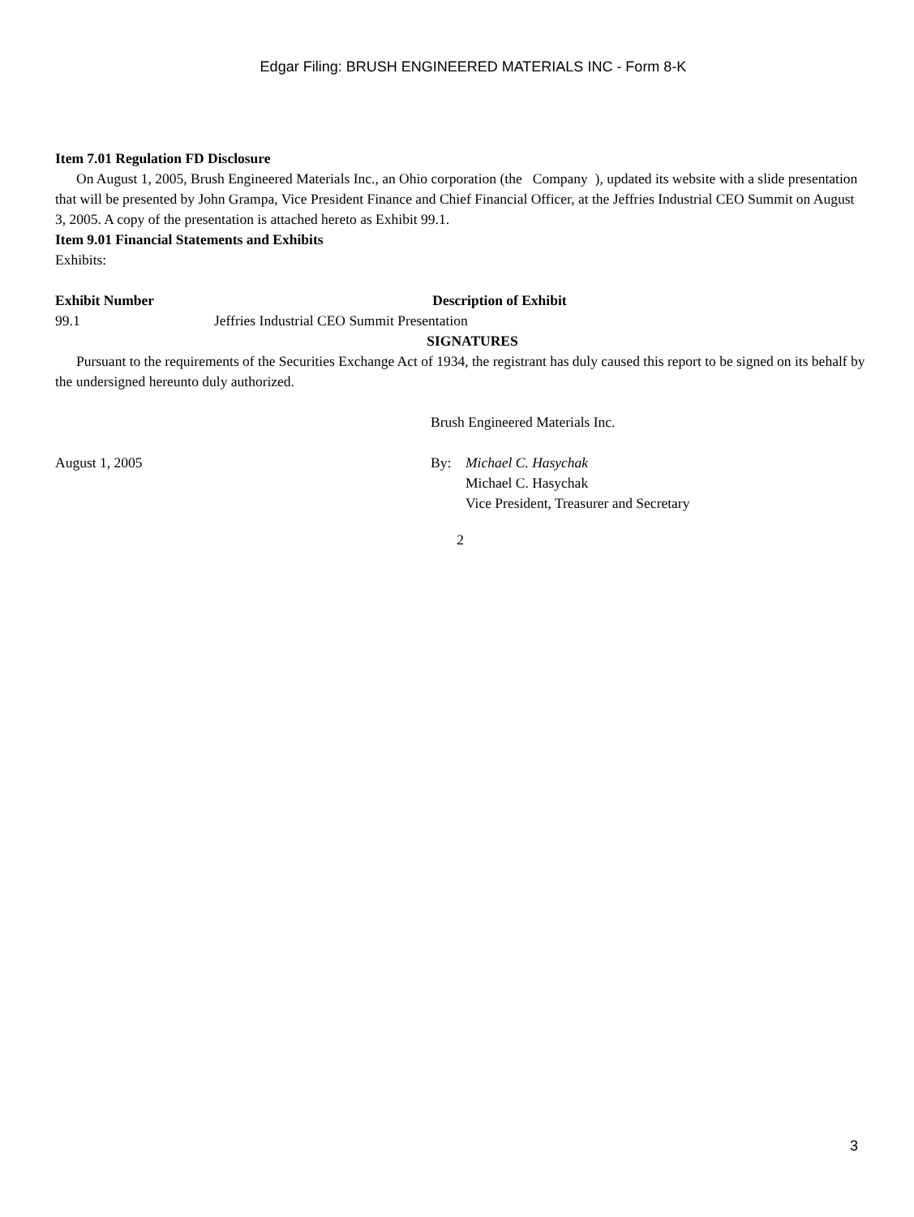Edgar Filing: BRUSH ENGINEERED MATERIALS INC - Form 8-K
Item 7.01 Regulation FD Disclosure
On August 1, 2005, Brush Engineered Materials Inc., an Ohio corporation (the Company ), updated its website with a slide presentation that will be presented by John Grampa, Vice President Finance and Chief Financial Officer, at the Jeffries Industrial CEO Summit on August 3, 2005. A copy of the presentation is attached hereto as Exhibit 99.1.
Item 9.01 Financial Statements and Exhibits
Exhibits:
| Exhibit Number | Description of Exhibit |
| --- | --- |
| 99.1 | Jeffries Industrial CEO Summit Presentation |
SIGNATURES
Pursuant to the requirements of the Securities Exchange Act of 1934, the registrant has duly caused this report to be signed on its behalf by the undersigned hereunto duly authorized.
| | Brush Engineered Materials Inc. | |
| August 1, 2005 | By: | Michael C. Hasychak |
| | | Michael C. Hasychak |
| | | Vice President, Treasurer and Secretary |
2
3